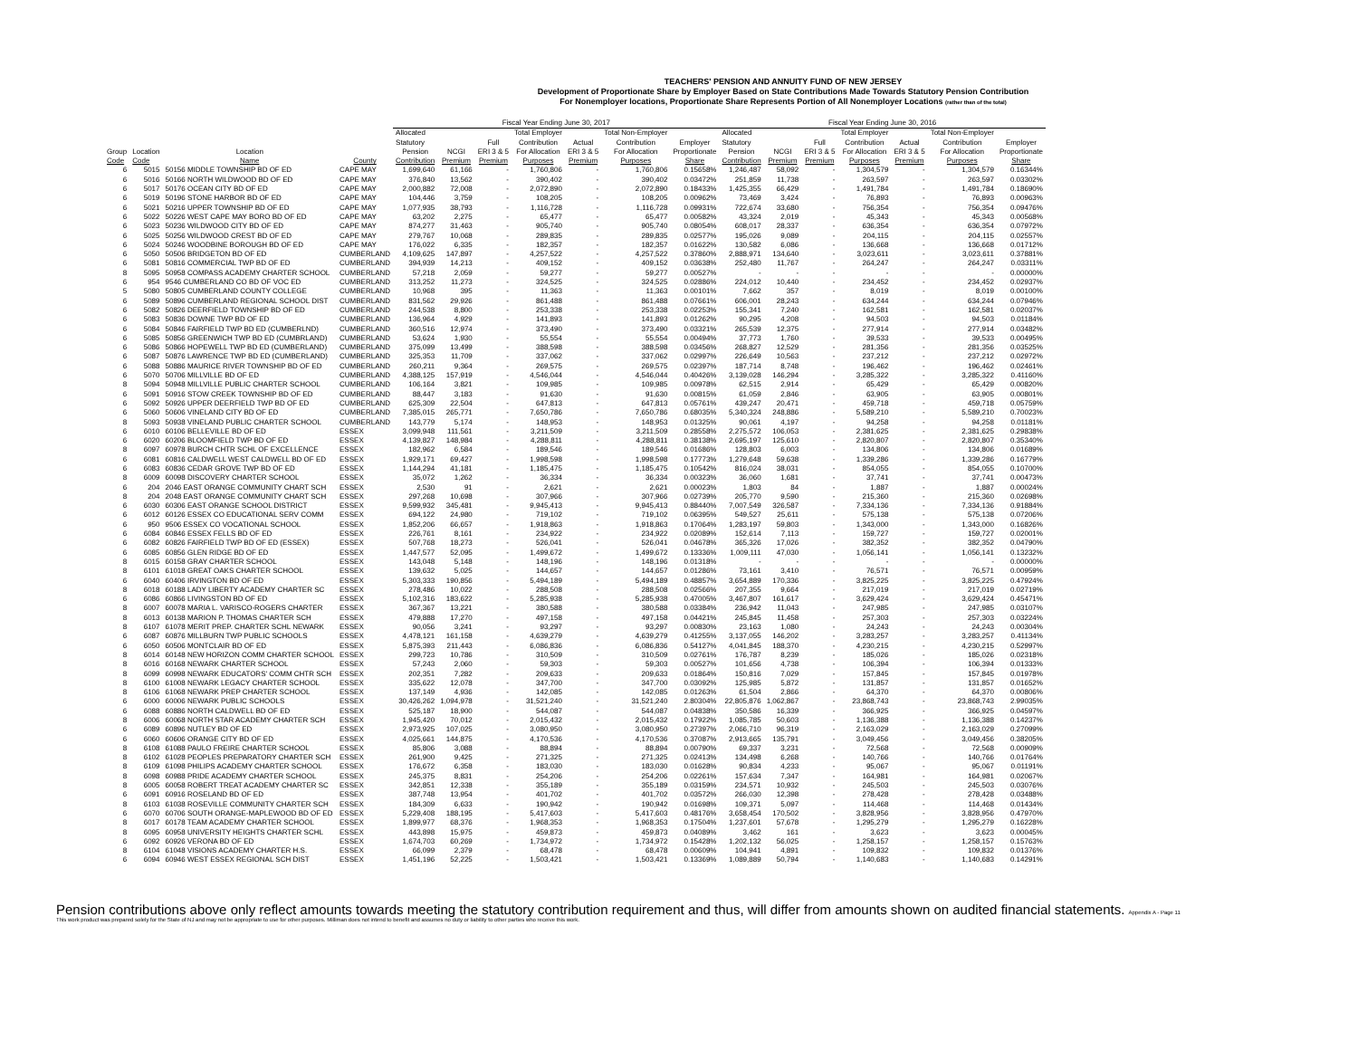TEACHERS' PENSION AND ANNUITY FUND OF NEW JERSEY
Development of Proportionate Share by Employer Based on State Contributions Made Towards Statutory Pension Contribution
For Nonemployer locations, Proportionate Share Represents Portion of All Nonemployer Locations (rather than of the total)
| | | | | Fiscal Year Ending June 30, 2017 | | | | | | | Fiscal Year Ending June 30, 2016 | | | | | | |
| --- | --- | --- | --- | --- | --- | --- | --- | --- | --- | --- | --- | --- | --- | --- | --- | --- | --- |
| | | | | Allocated | | | Total Employer | | Total Non-Employer | | Allocated | | | Total Employer | | Total Non-Employer | |
| | | | | Statutory | | Full | Contribution | Actual | Contribution | Employer | Statutory | | Full | Contribution | Actual | Contribution | Employer |
| Group | Location | Location | | Pension | NCGI | ERI 3 & 5 | For Allocation | ERI 3 & 5 | For Allocation | Proportionate | Pension | NCGI | ERI 3 & 5 | For Allocation | ERI 3 & 5 | For Allocation | Proportionate |
| Code | Code | Name | County | Contribution | Premium | Premium | Purposes | Premium | Purposes | Share | Contribution | Premium | Premium | Purposes | Premium | Purposes | Share |
| 6 | 5015 | 50156 MIDDLE TOWNSHIP BD OF ED | CAPE MAY | 1,699,640 | 61,166 | - | 1,760,806 | - | 1,760,806 | 0.15658% | 1,246,487 | 58,092 | - | 1,304,579 | - | 1,304,579 | 0.16344% |
| 6 | 5016 | 50166 NORTH WILDWOOD BD OF ED | CAPE MAY | 376,840 | 13,562 | - | 390,402 | - | 390,402 | 0.03472% | 251,859 | 11,738 | - | 263,597 | - | 263,597 | 0.03302% |
| 6 | 5017 | 50176 OCEAN CITY BD OF ED | CAPE MAY | 2,000,882 | 72,008 | - | 2,072,890 | - | 2,072,890 | 0.18433% | 1,425,355 | 66,429 | - | 1,491,784 | - | 1,491,784 | 0.18690% |
| 6 | 5019 | 50196 STONE HARBOR BD OF ED | CAPE MAY | 104,446 | 3,759 | - | 108,205 | - | 108,205 | 0.00962% | 73,469 | 3,424 | - | 76,893 | - | 76,893 | 0.00963% |
| 6 | 5021 | 50216 UPPER TOWNSHIP BD OF ED | CAPE MAY | 1,077,935 | 38,793 | - | 1,116,728 | - | 1,116,728 | 0.09931% | 722,674 | 33,680 | - | 756,354 | - | 756,354 | 0.09476% |
| 6 | 5022 | 50226 WEST CAPE MAY BORO BD OF ED | CAPE MAY | 63,202 | 2,275 | - | 65,477 | - | 65,477 | 0.00582% | 43,324 | 2,019 | - | 45,343 | - | 45,343 | 0.00568% |
| 6 | 5023 | 50236 WILDWOOD CITY BD OF ED | CAPE MAY | 874,277 | 31,463 | - | 905,740 | - | 905,740 | 0.08054% | 608,017 | 28,337 | - | 636,354 | - | 636,354 | 0.07972% |
| 6 | 5025 | 50256 WILDWOOD CREST BD OF ED | CAPE MAY | 279,767 | 10,068 | - | 289,835 | - | 289,835 | 0.02577% | 195,026 | 9,089 | - | 204,115 | - | 204,115 | 0.02557% |
| 6 | 5024 | 50246 WOODBINE BOROUGH BD OF ED | CAPE MAY | 176,022 | 6,335 | - | 182,357 | - | 182,357 | 0.01622% | 130,582 | 6,086 | - | 136,668 | - | 136,668 | 0.01712% |
| 6 | 5050 | 50506 BRIDGETON BD OF ED | CUMBERLAND | 4,109,625 | 147,897 | - | 4,257,522 | - | 4,257,522 | 0.37860% | 2,888,971 | 134,640 | - | 3,023,611 | - | 3,023,611 | 0.37881% |
| 6 | 5081 | 50816 COMMERCIAL TWP BD OF ED | CUMBERLAND | 394,939 | 14,213 | - | 409,152 | - | 409,152 | 0.03638% | 252,480 | 11,767 | - | 264,247 | - | 264,247 | 0.03311% |
| 8 | 5095 | 50958 COMPASS ACADEMY CHARTER SCHOOL | CUMBERLAND | 57,218 | 2,059 | - | 59,277 | - | 59,277 | 0.00527% | - | - | - | - | - | - | 0.00000% |
| 6 | 954 | 9546 CUMBERLAND CO BD OF VOC ED | CUMBERLAND | 313,252 | 11,273 | - | 324,525 | - | 324,525 | 0.02886% | 224,012 | 10,440 | - | 234,452 | - | 234,452 | 0.02937% |
| 5 | 5080 | 50805 CUMBERLAND COUNTY COLLEGE | CUMBERLAND | 10,968 | 395 | - | 11,363 | - | 11,363 | 0.00101% | 7,662 | 357 | - | 8,019 | - | 8,019 | 0.00100% |
| 6 | 5089 | 50896 CUMBERLAND REGIONAL SCHOOL DIST | CUMBERLAND | 831,562 | 29,926 | - | 861,488 | - | 861,488 | 0.07661% | 606,001 | 28,243 | - | 634,244 | - | 634,244 | 0.07946% |
| 6 | 5082 | 50826 DEERFIELD TOWNSHIP BD OF ED | CUMBERLAND | 244,538 | 8,800 | - | 253,338 | - | 253,338 | 0.02253% | 155,341 | 7,240 | - | 162,581 | - | 162,581 | 0.02037% |
| 6 | 5083 | 50836 DOWNE TWP BD OF ED | CUMBERLAND | 136,964 | 4,929 | - | 141,893 | - | 141,893 | 0.01262% | 90,295 | 4,208 | - | 94,503 | - | 94,503 | 0.01184% |
| 6 | 5084 | 50846 FAIRFIELD TWP BD ED (CUMBERLND) | CUMBERLAND | 360,516 | 12,974 | - | 373,490 | - | 373,490 | 0.03321% | 265,539 | 12,375 | - | 277,914 | - | 277,914 | 0.03482% |
| 6 | 5085 | 50856 GREENWICH TWP BD ED (CUMBRLAND) | CUMBERLAND | 53,624 | 1,930 | - | 55,554 | - | 55,554 | 0.00494% | 37,773 | 1,760 | - | 39,533 | - | 39,533 | 0.00495% |
| 6 | 5086 | 50866 HOPEWELL TWP BD ED (CUMBERLAND) | CUMBERLAND | 375,099 | 13,499 | - | 388,598 | - | 388,598 | 0.03456% | 268,827 | 12,529 | - | 281,356 | - | 281,356 | 0.03525% |
| 6 | 5087 | 50876 LAWRENCE TWP BD ED (CUMBERLAND) | CUMBERLAND | 325,353 | 11,709 | - | 337,062 | - | 337,062 | 0.02997% | 226,649 | 10,563 | - | 237,212 | - | 237,212 | 0.02972% |
| 6 | 5088 | 50886 MAURICE RIVER TOWNSHIP BD OF ED | CUMBERLAND | 260,211 | 9,364 | - | 269,575 | - | 269,575 | 0.02397% | 187,714 | 8,748 | - | 196,462 | - | 196,462 | 0.02461% |
| 6 | 5070 | 50706 MILLVILLE BD OF ED | CUMBERLAND | 4,388,125 | 157,919 | - | 4,546,044 | - | 4,546,044 | 0.40426% | 3,139,028 | 146,294 | - | 3,285,322 | - | 3,285,322 | 0.41160% |
| 8 | 5094 | 50948 MILLVILLE PUBLIC CHARTER SCHOOL | CUMBERLAND | 106,164 | 3,821 | - | 109,985 | - | 109,985 | 0.00978% | 62,515 | 2,914 | - | 65,429 | - | 65,429 | 0.00820% |
| 6 | 5091 | 50916 STOW CREEK TOWNSHIP BD OF ED | CUMBERLAND | 88,447 | 3,183 | - | 91,630 | - | 91,630 | 0.00815% | 61,059 | 2,846 | - | 63,905 | - | 63,905 | 0.00801% |
| 6 | 5092 | 50926 UPPER DEERFIELD TWP BD OF ED | CUMBERLAND | 625,309 | 22,504 | - | 647,813 | - | 647,813 | 0.05761% | 439,247 | 20,471 | - | 459,718 | - | 459,718 | 0.05759% |
| 6 | 5060 | 50606 VINELAND CITY BD OF ED | CUMBERLAND | 7,385,015 | 265,771 | - | 7,650,786 | - | 7,650,786 | 0.68035% | 5,340,324 | 248,886 | - | 5,589,210 | - | 5,589,210 | 0.70023% |
| 8 | 5093 | 50938 VINELAND PUBLIC CHARTER SCHOOL | CUMBERLAND | 143,779 | 5,174 | - | 148,953 | - | 148,953 | 0.01325% | 90,061 | 4,197 | - | 94,258 | - | 94,258 | 0.01181% |
| 6 | 6010 | 60106 BELLEVILLE BD OF ED | ESSEX | 3,099,948 | 111,561 | - | 3,211,509 | - | 3,211,509 | 0.28558% | 2,275,572 | 106,053 | - | 2,381,625 | - | 2,381,625 | 0.29838% |
| 6 | 6020 | 60206 BLOOMFIELD TWP BD OF ED | ESSEX | 4,139,827 | 148,984 | - | 4,288,811 | - | 4,288,811 | 0.38138% | 2,695,197 | 125,610 | - | 2,820,807 | - | 2,820,807 | 0.35340% |
| 8 | 6097 | 60978 BURCH CHTR SCHL OF EXCELLENCE | ESSEX | 182,962 | 6,584 | - | 189,546 | - | 189,546 | 0.01686% | 128,803 | 6,003 | - | 134,806 | - | 134,806 | 0.01689% |
| 6 | 6081 | 60816 CALDWELL WEST CALDWELL BD OF ED | ESSEX | 1,929,171 | 69,427 | - | 1,998,598 | - | 1,998,598 | 0.17773% | 1,279,648 | 59,638 | - | 1,339,286 | - | 1,339,286 | 0.16779% |
| 6 | 6083 | 60836 CEDAR GROVE TWP BD OF ED | ESSEX | 1,144,294 | 41,181 | - | 1,185,475 | - | 1,185,475 | 0.10542% | 816,024 | 38,031 | - | 854,055 | - | 854,055 | 0.10700% |
| 8 | 6009 | 60098 DISCOVERY CHARTER SCHOOL | ESSEX | 35,072 | 1,262 | - | 36,334 | - | 36,334 | 0.00323% | 36,060 | 1,681 | - | 37,741 | - | 37,741 | 0.00473% |
| 6 | 204 | 2046 EAST ORANGE COMMUNITY CHART SCH | ESSEX | 2,530 | 91 | - | 2,621 | - | 2,621 | 0.00023% | 1,803 | 84 | - | 1,887 | - | 1,887 | 0.00024% |
| 8 | 204 | 2048 EAST ORANGE COMMUNITY CHART SCH | ESSEX | 297,268 | 10,698 | - | 307,966 | - | 307,966 | 0.02739% | 205,770 | 9,590 | - | 215,360 | - | 215,360 | 0.02698% |
| 6 | 6030 | 60306 EAST ORANGE SCHOOL DISTRICT | ESSEX | 9,599,932 | 345,481 | - | 9,945,413 | - | 9,945,413 | 0.88440% | 7,007,549 | 326,587 | - | 7,334,136 | - | 7,334,136 | 0.91884% |
| 6 | 6012 | 60126 ESSEX CO EDUCATIONAL SERV COMM | ESSEX | 694,122 | 24,980 | - | 719,102 | - | 719,102 | 0.06395% | 549,527 | 25,611 | - | 575,138 | - | 575,138 | 0.07206% |
| 6 | 950 | 9506 ESSEX CO VOCATIONAL SCHOOL | ESSEX | 1,852,206 | 66,657 | - | 1,918,863 | - | 1,918,863 | 0.17064% | 1,283,197 | 59,803 | - | 1,343,000 | - | 1,343,000 | 0.16826% |
| 6 | 6084 | 60846 ESSEX FELLS BD OF ED | ESSEX | 226,761 | 8,161 | - | 234,922 | - | 234,922 | 0.02089% | 152,614 | 7,113 | - | 159,727 | - | 159,727 | 0.02001% |
| 6 | 6082 | 60826 FAIRFIELD TWP BD OF ED (ESSEX) | ESSEX | 507,768 | 18,273 | - | 526,041 | - | 526,041 | 0.04678% | 365,326 | 17,026 | - | 382,352 | - | 382,352 | 0.04790% |
| 6 | 6085 | 60856 GLEN RIDGE BD OF ED | ESSEX | 1,447,577 | 52,095 | - | 1,499,672 | - | 1,499,672 | 0.13336% | 1,009,111 | 47,030 | - | 1,056,141 | - | 1,056,141 | 0.13232% |
| 8 | 6015 | 60158 GRAY CHARTER SCHOOL | ESSEX | 143,048 | 5,148 | - | 148,196 | - | 148,196 | 0.01318% | - | - | - | - | - | - | 0.00000% |
| 8 | 6101 | 61018 GREAT OAKS CHARTER SCHOOL | ESSEX | 139,632 | 5,025 | - | 144,657 | - | 144,657 | 0.01286% | 73,161 | 3,410 | - | 76,571 | - | 76,571 | 0.00959% |
| 6 | 6040 | 60406 IRVINGTON BD OF ED | ESSEX | 5,303,333 | 190,856 | - | 5,494,189 | - | 5,494,189 | 0.48857% | 3,654,889 | 170,336 | - | 3,825,225 | - | 3,825,225 | 0.47924% |
| 8 | 6018 | 60188 LADY LIBERTY ACADEMY CHARTER SC | ESSEX | 278,486 | 10,022 | - | 288,508 | - | 288,508 | 0.02566% | 207,355 | 9,664 | - | 217,019 | - | 217,019 | 0.02719% |
| 6 | 6086 | 60866 LIVINGSTON BD OF ED | ESSEX | 5,102,316 | 183,622 | - | 5,285,938 | - | 5,285,938 | 0.47005% | 3,467,807 | 161,617 | - | 3,629,424 | - | 3,629,424 | 0.45471% |
| 8 | 6007 | 60078 MARIA L. VARISCO-ROGERS CHARTER | ESSEX | 367,367 | 13,221 | - | 380,588 | - | 380,588 | 0.03384% | 236,942 | 11,043 | - | 247,985 | - | 247,985 | 0.03107% |
| 8 | 6013 | 60138 MARION P. THOMAS CHARTER SCH | ESSEX | 479,888 | 17,270 | - | 497,158 | - | 497,158 | 0.04421% | 245,845 | 11,458 | - | 257,303 | - | 257,303 | 0.03224% |
| 8 | 6107 | 61078 MERIT PREP. CHARTER SCHL NEWARK | ESSEX | 90,056 | 3,241 | - | 93,297 | - | 93,297 | 0.00830% | 23,163 | 1,080 | - | 24,243 | - | 24,243 | 0.00304% |
| 6 | 6087 | 60876 MILLBURN TWP PUBLIC SCHOOLS | ESSEX | 4,478,121 | 161,158 | - | 4,639,279 | - | 4,639,279 | 0.41255% | 3,137,055 | 146,202 | - | 3,283,257 | - | 3,283,257 | 0.41134% |
| 6 | 6050 | 60506 MONTCLAIR BD OF ED | ESSEX | 5,875,393 | 211,443 | - | 6,086,836 | - | 6,086,836 | 0.54127% | 4,041,845 | 188,370 | - | 4,230,215 | - | 4,230,215 | 0.52997% |
| 8 | 6014 | 60148 NEW HORIZON COMM CHARTER SCHOOL | ESSEX | 299,723 | 10,786 | - | 310,509 | - | 310,509 | 0.02761% | 176,787 | 8,239 | - | 185,026 | - | 185,026 | 0.02318% |
| 8 | 6016 | 60168 NEWARK CHARTER SCHOOL | ESSEX | 57,243 | 2,060 | - | 59,303 | - | 59,303 | 0.00527% | 101,656 | 4,738 | - | 106,394 | - | 106,394 | 0.01333% |
| 8 | 6099 | 60998 NEWARK EDUCATORS' COMM CHTR SCH | ESSEX | 202,351 | 7,282 | - | 209,633 | - | 209,633 | 0.01864% | 150,816 | 7,029 | - | 157,845 | - | 157,845 | 0.01978% |
| 8 | 6100 | 61008 NEWARK LEGACY CHARTER SCHOOL | ESSEX | 335,622 | 12,078 | - | 347,700 | - | 347,700 | 0.03092% | 125,985 | 5,872 | - | 131,857 | - | 131,857 | 0.01652% |
| 8 | 6106 | 61068 NEWARK PREP CHARTER SCHOOL | ESSEX | 137,149 | 4,936 | - | 142,085 | - | 142,085 | 0.01263% | 61,504 | 2,866 | - | 64,370 | - | 64,370 | 0.00806% |
| 6 | 6000 | 60006 NEWARK PUBLIC SCHOOLS | ESSEX | 30,426,262 | 1,094,978 | - | 31,521,240 | - | 31,521,240 | 2.80304% | 22,805,876 | 1,062,867 | - | 23,868,743 | - | 23,868,743 | 2.99035% |
| 6 | 6088 | 60886 NORTH CALDWELL BD OF ED | ESSEX | 525,187 | 18,900 | - | 544,087 | - | 544,087 | 0.04838% | 350,586 | 16,339 | - | 366,925 | - | 366,925 | 0.04597% |
| 8 | 6006 | 60068 NORTH STAR ACADEMY CHARTER SCH | ESSEX | 1,945,420 | 70,012 | - | 2,015,432 | - | 2,015,432 | 0.17922% | 1,085,785 | 50,603 | - | 1,136,388 | - | 1,136,388 | 0.14237% |
| 6 | 6089 | 60896 NUTLEY BD OF ED | ESSEX | 2,973,925 | 107,025 | - | 3,080,950 | - | 3,080,950 | 0.27397% | 2,066,710 | 96,319 | - | 2,163,029 | - | 2,163,029 | 0.27099% |
| 6 | 6060 | 60606 ORANGE CITY BD OF ED | ESSEX | 4,025,661 | 144,875 | - | 4,170,536 | - | 4,170,536 | 0.37087% | 2,913,665 | 135,791 | - | 3,049,456 | - | 3,049,456 | 0.38205% |
| 8 | 6108 | 61088 PAULO FREIRE CHARTER SCHOOL | ESSEX | 85,806 | 3,088 | - | 88,894 | - | 88,894 | 0.00790% | 69,337 | 3,231 | - | 72,568 | - | 72,568 | 0.00909% |
| 8 | 6102 | 61028 PEOPLES PREPARATORY CHARTER SCH | ESSEX | 261,900 | 9,425 | - | 271,325 | - | 271,325 | 0.02413% | 134,498 | 6,268 | - | 140,766 | - | 140,766 | 0.01764% |
| 8 | 6109 | 61098 PHILIPS ACADEMY CHARTER SCHOOL | ESSEX | 176,672 | 6,358 | - | 183,030 | - | 183,030 | 0.01628% | 90,834 | 4,233 | - | 95,067 | - | 95,067 | 0.01191% |
| 8 | 6098 | 60988 PRIDE ACADEMY CHARTER SCHOOL | ESSEX | 245,375 | 8,831 | - | 254,206 | - | 254,206 | 0.02261% | 157,634 | 7,347 | - | 164,981 | - | 164,981 | 0.02067% |
| 8 | 6005 | 60058 ROBERT TREAT ACADEMY CHARTER SC | ESSEX | 342,851 | 12,338 | - | 355,189 | - | 355,189 | 0.03159% | 234,571 | 10,932 | - | 245,503 | - | 245,503 | 0.03076% |
| 6 | 6091 | 60916 ROSELAND BD OF ED | ESSEX | 387,748 | 13,954 | - | 401,702 | - | 401,702 | 0.03572% | 266,030 | 12,398 | - | 278,428 | - | 278,428 | 0.03488% |
| 8 | 6103 | 61038 ROSEVILLE COMMUNITY CHARTER SCH | ESSEX | 184,309 | 6,633 | - | 190,942 | - | 190,942 | 0.01698% | 109,371 | 5,097 | - | 114,468 | - | 114,468 | 0.01434% |
| 6 | 6070 | 60706 SOUTH ORANGE-MAPLEWOOD BD OF ED | ESSEX | 5,229,408 | 188,195 | - | 5,417,603 | - | 5,417,603 | 0.48176% | 3,658,454 | 170,502 | - | 3,828,956 | - | 3,828,956 | 0.47970% |
| 8 | 6017 | 60178 TEAM ACADEMY CHARTER SCHOOL | ESSEX | 1,899,977 | 68,376 | - | 1,968,353 | - | 1,968,353 | 0.17504% | 1,237,601 | 57,678 | - | 1,295,279 | - | 1,295,279 | 0.16228% |
| 8 | 6095 | 60958 UNIVERSITY HEIGHTS CHARTER SCHL | ESSEX | 443,898 | 15,975 | - | 459,873 | - | 459,873 | 0.04089% | 3,462 | 161 | - | 3,623 | - | 3,623 | 0.00045% |
| 6 | 6092 | 60926 VERONA BD OF ED | ESSEX | 1,674,703 | 60,269 | - | 1,734,972 | - | 1,734,972 | 0.15428% | 1,202,132 | 56,025 | - | 1,258,157 | - | 1,258,157 | 0.15763% |
| 8 | 6104 | 61048 VISIONS ACADEMY CHARTER H.S. | ESSEX | 66,099 | 2,379 | - | 68,478 | - | 68,478 | 0.00609% | 104,941 | 4,891 | - | 109,832 | - | 109,832 | 0.01376% |
| 6 | 6094 | 60946 WEST ESSEX REGIONAL SCH DIST | ESSEX | 1,451,196 | 52,225 | - | 1,503,421 | - | 1,503,421 | 0.13369% | 1,089,889 | 50,794 | - | 1,140,683 | - | 1,140,683 | 0.14291% |
Pension contributions above only reflect amounts towards meeting the statutory contribution requirement and thus, will differ from amounts shown on audited financial statements. Appendix A - Page 11
This work product was prepared solely for the State of NJ and may not be appropriate to use for other purposes. Milliman does not intend to benefit and assumes no duty or liability to other parties who receive this work.